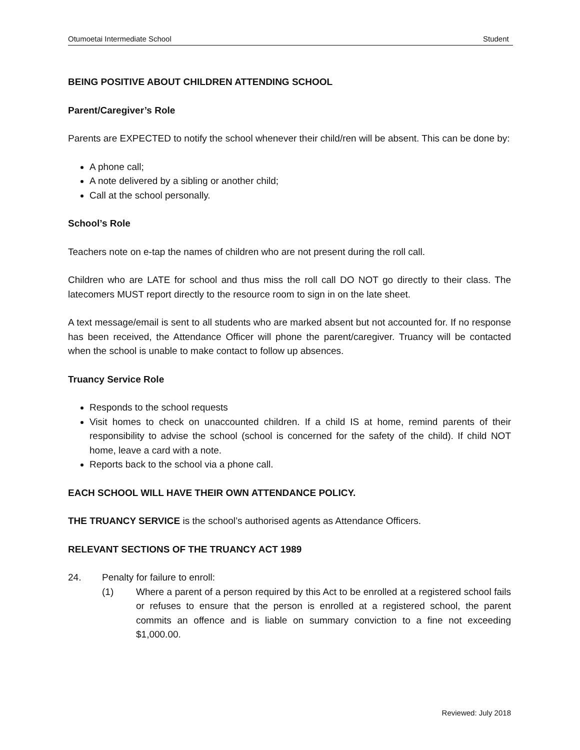Otumoetai Intermediate School Student
BEING POSITIVE ABOUT CHILDREN ATTENDING SCHOOL
Parent/Caregiver’s Role
Parents are EXPECTED to notify the school whenever their child/ren will be absent. This can be done by:
A phone call;
A note delivered by a sibling or another child;
Call at the school personally.
School’s Role
Teachers note on e-tap the names of children who are not present during the roll call.
Children who are LATE for school and thus miss the roll call DO NOT go directly to their class. The latecomers MUST report directly to the resource room to sign in on the late sheet.
A text message/email is sent to all students who are marked absent but not accounted for. If no response has been received, the Attendance Officer will phone the parent/caregiver. Truancy will be contacted when the school is unable to make contact to follow up absences.
Truancy Service Role
Responds to the school requests
Visit homes to check on unaccounted children. If a child IS at home, remind parents of their responsibility to advise the school (school is concerned for the safety of the child). If child NOT home, leave a card with a note.
Reports back to the school via a phone call.
EACH SCHOOL WILL HAVE THEIR OWN ATTENDANCE POLICY.
THE TRUANCY SERVICE is the school’s authorised agents as Attendance Officers.
RELEVANT SECTIONS OF THE TRUANCY ACT 1989
24. Penalty for failure to enroll:
(1) Where a parent of a person required by this Act to be enrolled at a registered school fails or refuses to ensure that the person is enrolled at a registered school, the parent commits an offence and is liable on summary conviction to a fine not exceeding $1,000.00.
Reviewed: July 2018